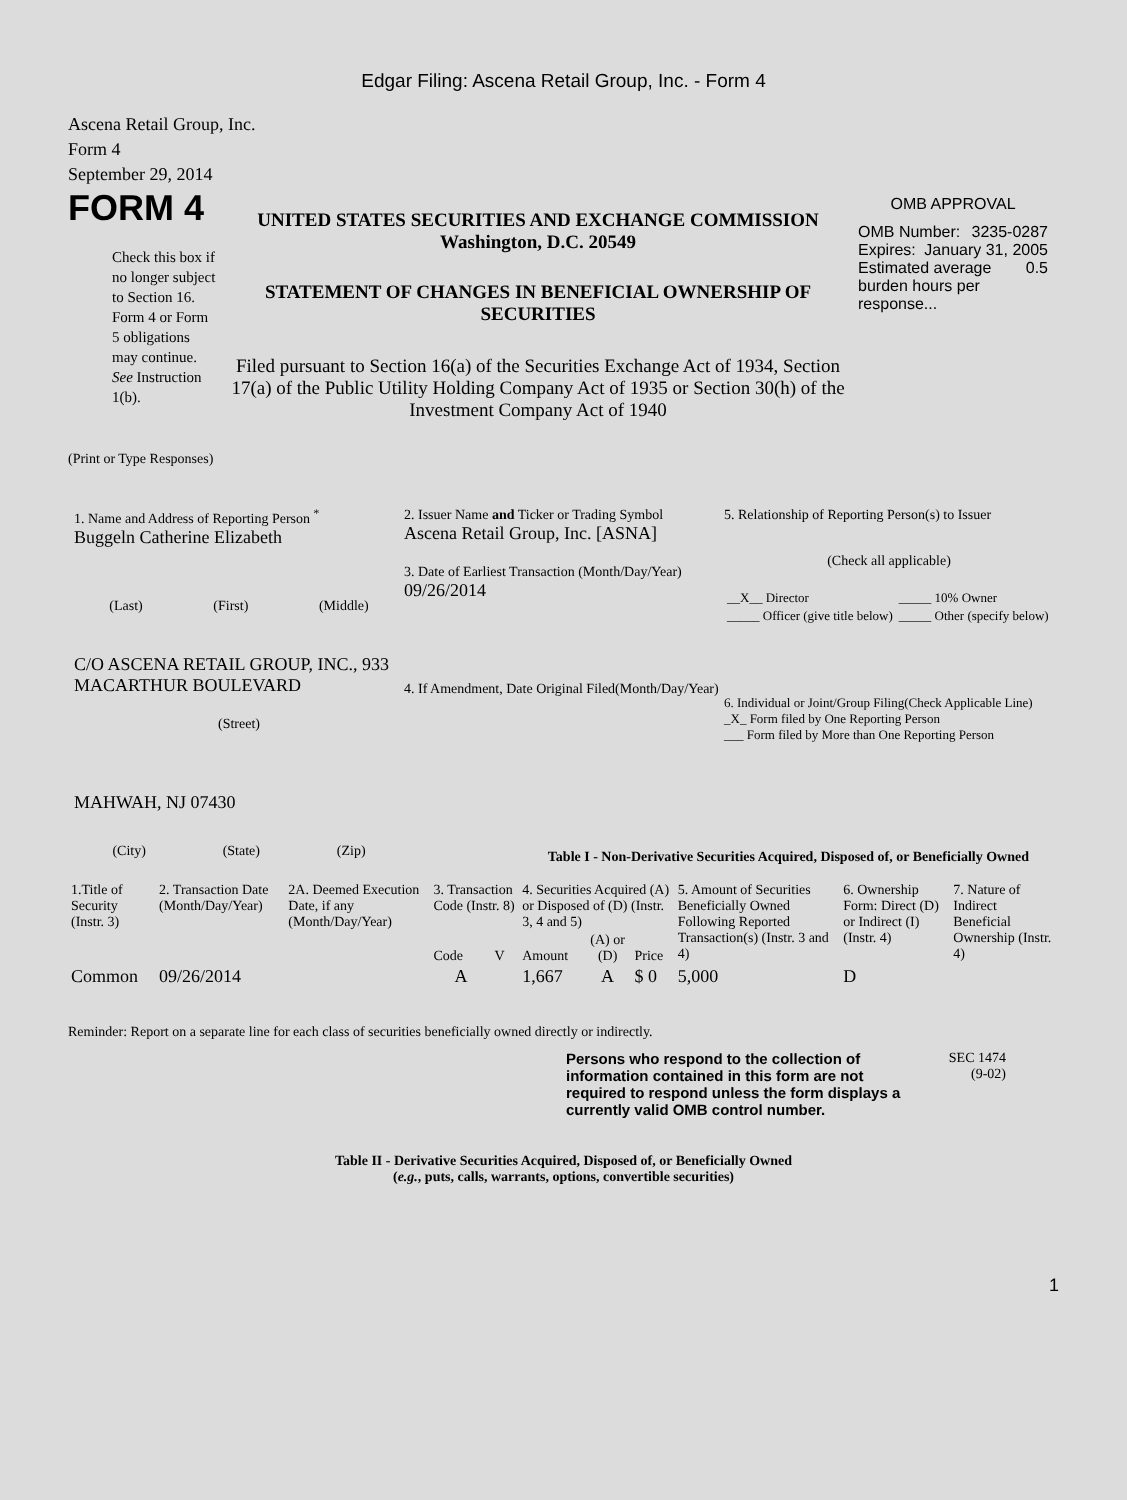Edgar Filing: Ascena Retail Group, Inc. - Form 4
Ascena Retail Group, Inc.
Form 4
September 29, 2014
FORM 4
Check this box if no longer subject to Section 16. Form 4 or Form 5 obligations may continue. See Instruction 1(b).
UNITED STATES SECURITIES AND EXCHANGE COMMISSION
Washington, D.C. 20549
STATEMENT OF CHANGES IN BENEFICIAL OWNERSHIP OF SECURITIES
Filed pursuant to Section 16(a) of the Securities Exchange Act of 1934, Section 17(a) of the Public Utility Holding Company Act of 1935 or Section 30(h) of the Investment Company Act of 1940
OMB APPROVAL
OMB Number: 3235-0287
Expires: January 31, 2005
Estimated average burden hours per response... 0.5
(Print or Type Responses)
1. Name and Address of Reporting Person <sup>*</sup>
Buggeln Catherine Elizabeth
(Last) (First) (Middle)
C/O ASCENA RETAIL GROUP, INC., 933 MACARTHUR BOULEVARD
(Street)
MAHWAH, NJ 07430
(City) (State) (Zip)
2. Issuer Name and Ticker or Trading Symbol
Ascena Retail Group, Inc. [ASNA]
3. Date of Earliest Transaction (Month/Day/Year)
09/26/2014
4. If Amendment, Date Original Filed(Month/Day/Year)
5. Relationship of Reporting Person(s) to Issuer
(Check all applicable)
| __X__ Director | _____ 10% Owner |
| _____ Officer (give title below) | _____ Other (specify below) |
6. Individual or Joint/Group Filing(Check Applicable Line)
_X_ Form filed by One Reporting Person
___ Form filed by More than One Reporting Person
Table I - Non-Derivative Securities Acquired, Disposed of, or Beneficially Owned
| 1.Title of Security (Instr. 3) | 2. Transaction Date (Month/Day/Year) | 2A. Deemed Execution Date, if any (Month/Day/Year) | 3. Transaction Code (Instr. 8) | | 4. Securities Acquired (A) or Disposed of (D) (Instr. 3, 4 and 5) | | | 5. Amount of Securities Beneficially Owned Following Reported Transaction(s) (Instr. 3 and 4) | 6. Ownership Form: Direct (D) or Indirect (I) (Instr. 4) | 7. Nature of Indirect Beneficial Ownership (Instr. 4) |
| --- | --- | --- | --- | --- | --- | --- | --- | --- | --- | --- |
| | | | Code | V | Amount | (A) or (D) | Price | | | |
| Common | 09/26/2014 | | A | | 1,667 | A | $ 0 | 5,000 | D | |
Reminder: Report on a separate line for each class of securities beneficially owned directly or indirectly.
Persons who respond to the collection of information contained in this form are not required to respond unless the form displays a currently valid OMB control number.
SEC 1474
(9-02)
Table II - Derivative Securities Acquired, Disposed of, or Beneficially Owned
(e.g., puts, calls, warrants, options, convertible securities)
1